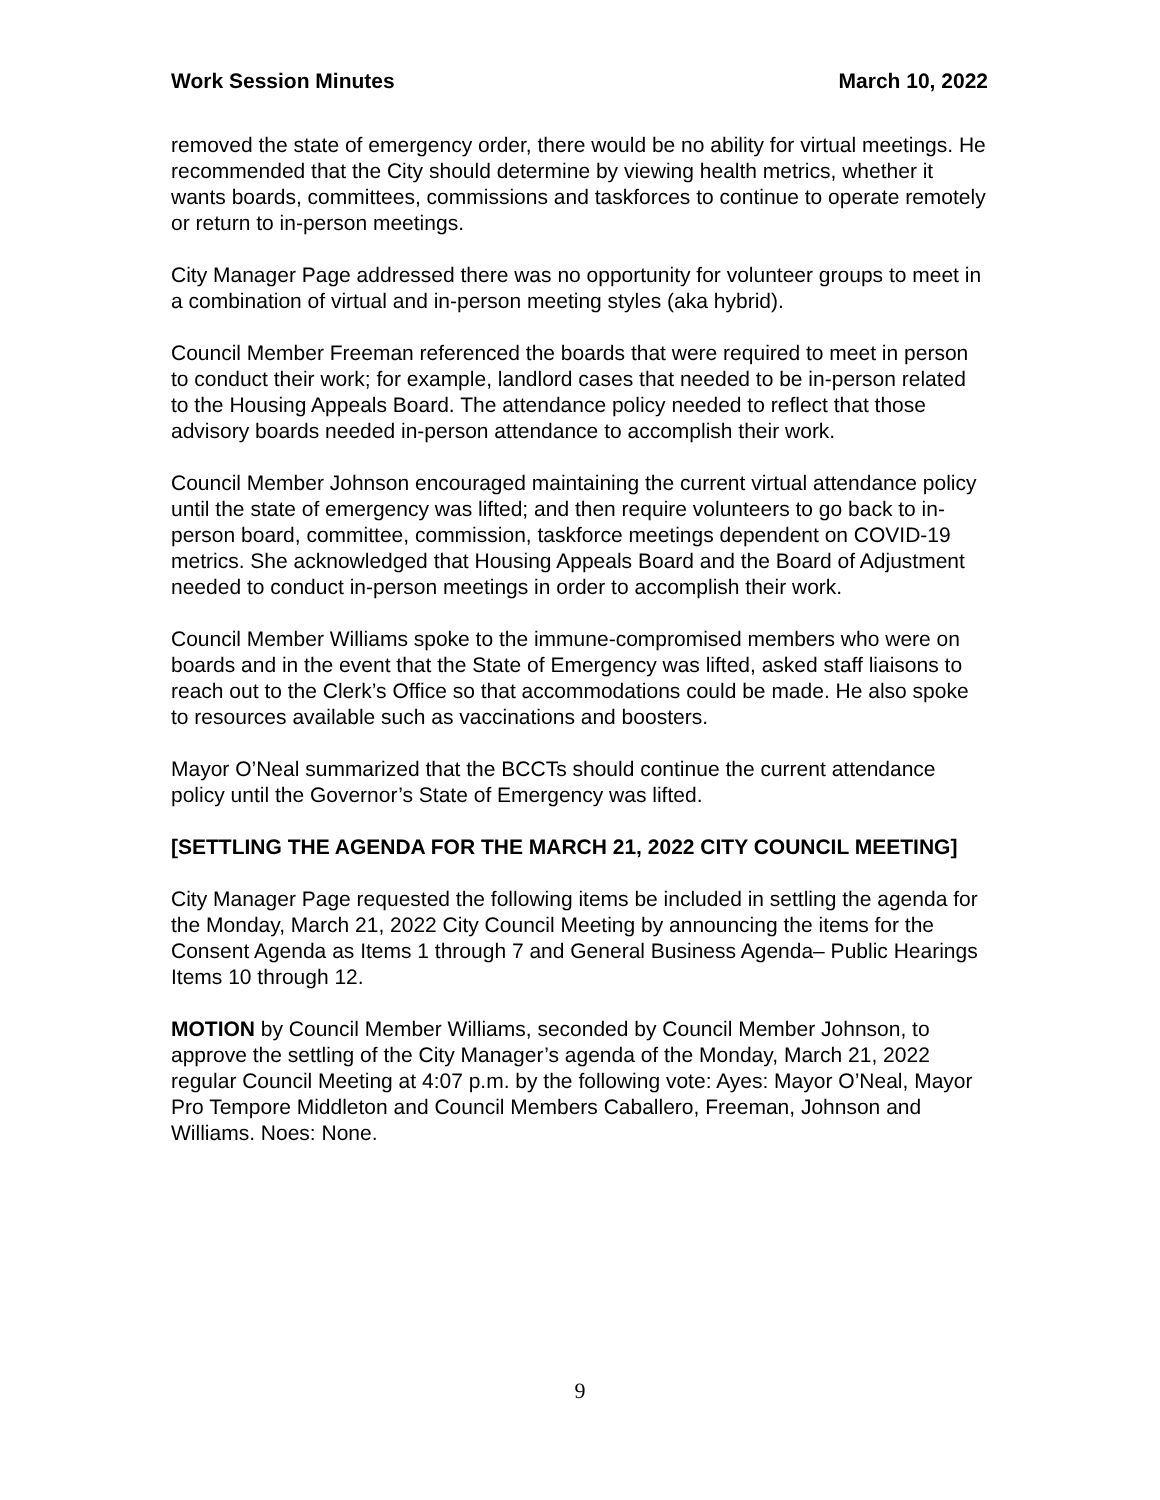Work Session Minutes March 10, 2022
removed the state of emergency order, there would be no ability for virtual meetings. He recommended that the City should determine by viewing health metrics, whether it wants boards, committees, commissions and taskforces to continue to operate remotely or return to in-person meetings.
City Manager Page addressed there was no opportunity for volunteer groups to meet in a combination of virtual and in-person meeting styles (aka hybrid).
Council Member Freeman referenced the boards that were required to meet in person to conduct their work; for example, landlord cases that needed to be in-person related to the Housing Appeals Board. The attendance policy needed to reflect that those advisory boards needed in-person attendance to accomplish their work.
Council Member Johnson encouraged maintaining the current virtual attendance policy until the state of emergency was lifted; and then require volunteers to go back to in-person board, committee, commission, taskforce meetings dependent on COVID-19 metrics. She acknowledged that Housing Appeals Board and the Board of Adjustment needed to conduct in-person meetings in order to accomplish their work.
Council Member Williams spoke to the immune-compromised members who were on boards and in the event that the State of Emergency was lifted, asked staff liaisons to reach out to the Clerk’s Office so that accommodations could be made. He also spoke to resources available such as vaccinations and boosters.
Mayor O’Neal summarized that the BCCTs should continue the current attendance policy until the Governor’s State of Emergency was lifted.
[SETTLING THE AGENDA FOR THE MARCH 21, 2022 CITY COUNCIL MEETING]
City Manager Page requested the following items be included in settling the agenda for the Monday, March 21, 2022 City Council Meeting by announcing the items for the Consent Agenda as Items 1 through 7 and General Business Agenda– Public Hearings Items 10 through 12.
MOTION by Council Member Williams, seconded by Council Member Johnson, to approve the settling of the City Manager’s agenda of the Monday, March 21, 2022 regular Council Meeting at 4:07 p.m. by the following vote: Ayes: Mayor O’Neal, Mayor Pro Tempore Middleton and Council Members Caballero, Freeman, Johnson and Williams. Noes: None.
9